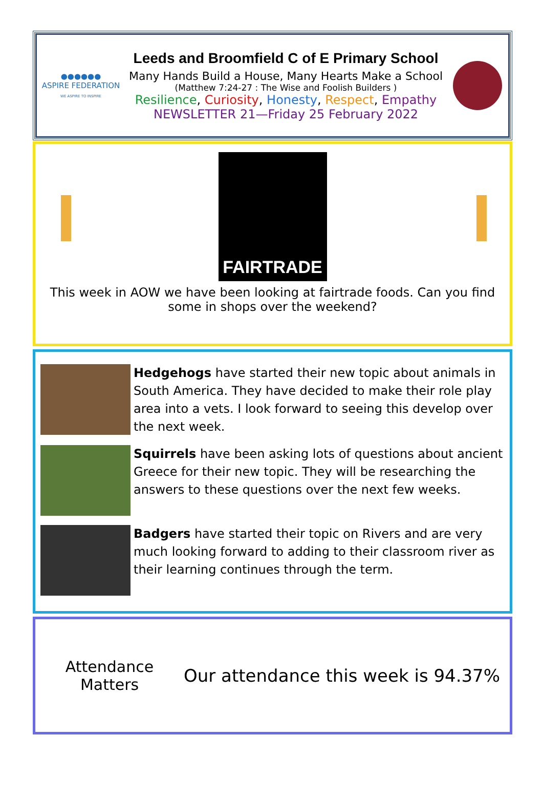●●●●●●
ASPIRE FEDERATION
WE ASPIRE TO INSPIRE
Leeds and Broomfield C of E Primary School
Many Hands Build a House, Many Hearts Make a School
(Matthew 7:24-27 : The Wise and Foolish Builders )
Resilience, Curiosity, Honesty, Respect, Empathy
NEWSLETTER 21—Friday 25 February 2022
FAIRTRADE
This week in AOW we have been looking at fairtrade foods. Can you find some in shops over the weekend?
Hedgehogs have started their new topic about animals in South America. They have decided to make their role play area into a vets. I look forward to seeing this develop over the next week.
Squirrels have been asking lots of questions about ancient Greece for their new topic. They will be researching the answers to these questions over the next few weeks.
Badgers have started their topic on Rivers and are very much looking forward to adding to their classroom river as their learning continues through the term.
Attendance
Matters
Our attendance this week is 94.37%